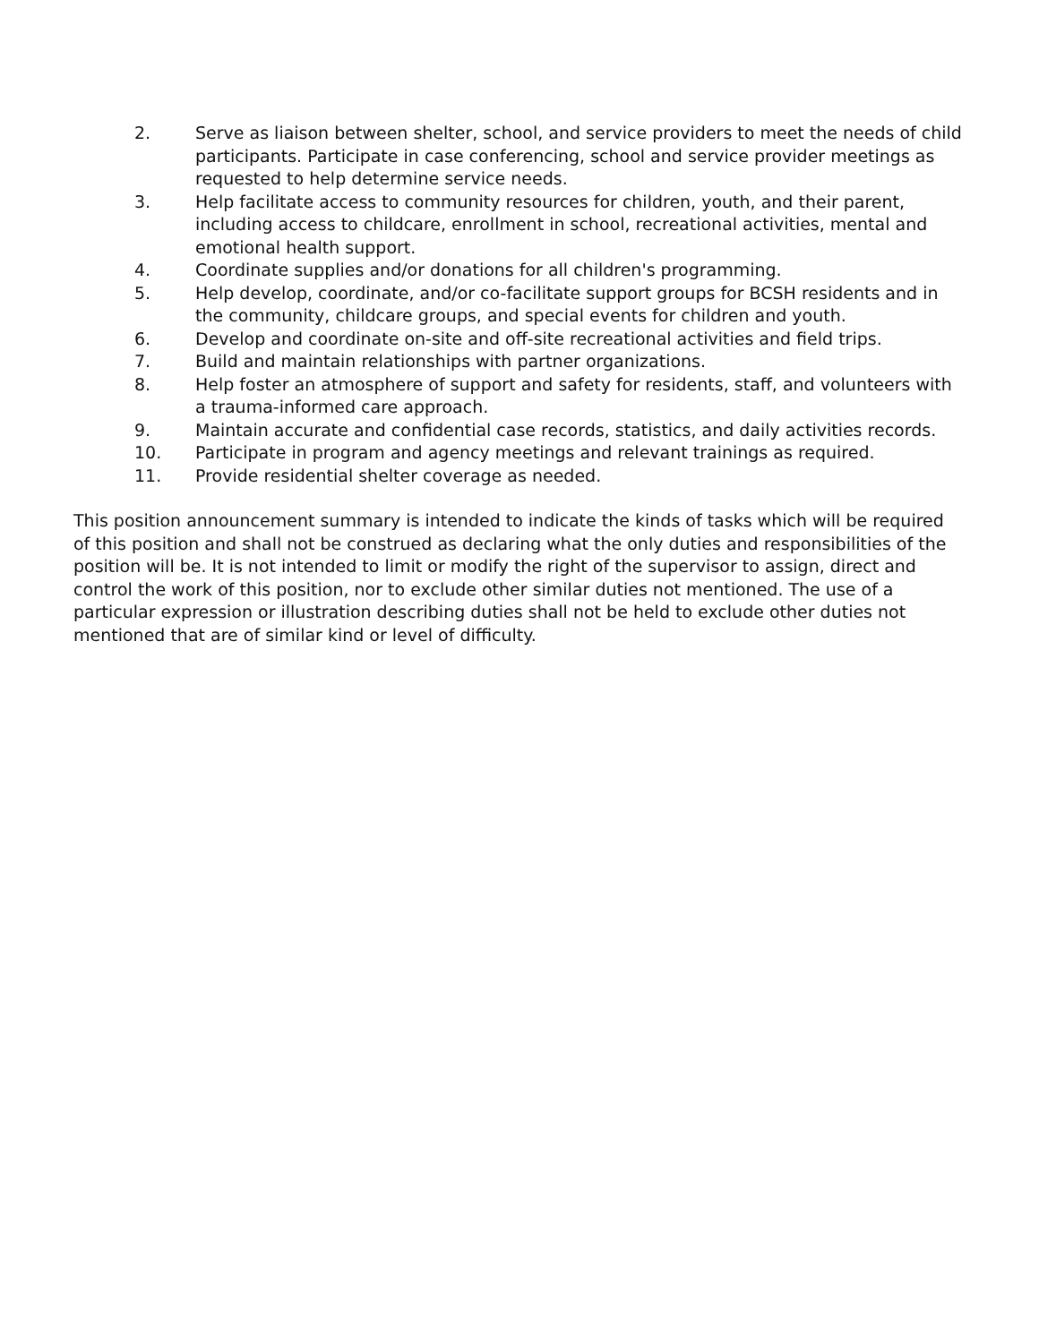2. Serve as liaison between shelter, school, and service providers to meet the needs of child participants. Participate in case conferencing, school and service provider meetings as requested to help determine service needs.
3. Help facilitate access to community resources for children, youth, and their parent, including access to childcare, enrollment in school, recreational activities, mental and emotional health support.
4. Coordinate supplies and/or donations for all children's programming.
5. Help develop, coordinate, and/or co-facilitate support groups for BCSH residents and in the community, childcare groups, and special events for children and youth.
6. Develop and coordinate on-site and off-site recreational activities and field trips.
7. Build and maintain relationships with partner organizations.
8. Help foster an atmosphere of support and safety for residents, staff, and volunteers with a trauma-informed care approach.
9. Maintain accurate and confidential case records, statistics, and daily activities records.
10. Participate in program and agency meetings and relevant trainings as required.
11. Provide residential shelter coverage as needed.
This position announcement summary is intended to indicate the kinds of tasks which will be required of this position and shall not be construed as declaring what the only duties and responsibilities of the position will be. It is not intended to limit or modify the right of the supervisor to assign, direct and control the work of this position, nor to exclude other similar duties not mentioned. The use of a particular expression or illustration describing duties shall not be held to exclude other duties not mentioned that are of similar kind or level of difficulty.